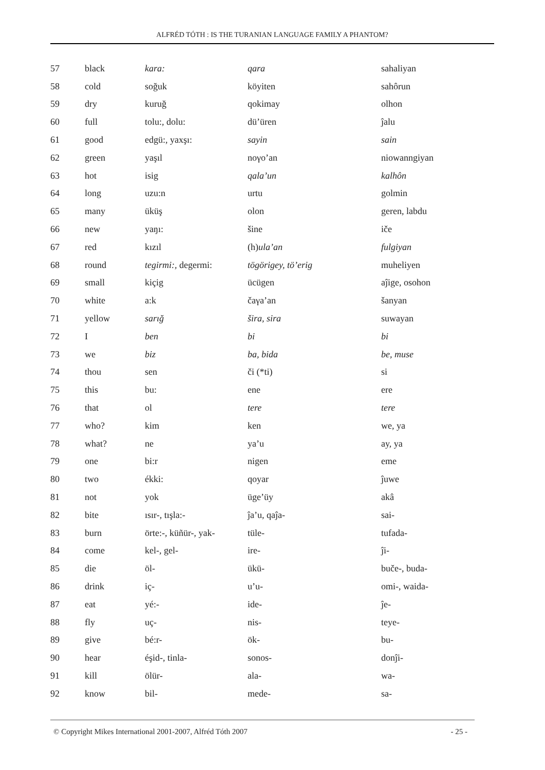ALFRÉD TÓTH : IS THE TURANIAN LANGUAGE FAMILY A PHANTOM?
| 57 | black | kara: | qara | sahaliyan |
| 58 | cold | soğuk | köyiten | sahôrun |
| 59 | dry | kuruğ | qokimay | olhon |
| 60 | full | tolu:, dolu: | dü’üren | ĵalu |
| 61 | good | edgü:, yaxşı: | sayin | sain |
| 62 | green | yaşıl | noγo’an | niowanngiyan |
| 63 | hot | isig | qala’un | kalhôn |
| 64 | long | uzu:n | urtu | golmin |
| 65 | many | üküş | olon | geren, labdu |
| 66 | new | yaŋı: | šine | iče |
| 67 | red | kızıl | (h) ula’an | fulgiyan |
| 68 | round | tegirmi:, degermi: | tögörigey, tö’erig | muheliyen |
| 69 | small | kiçig | ücügen | aĵige, osohon |
| 70 | white | a:k | čaγa’an | šanyan |
| 71 | yellow | sarığ | šira, sira | suwayan |
| 72 | I | ben | bi | bi |
| 73 | we | biz | ba, bida | be, muse |
| 74 | thou | sen | či (*ti) | si |
| 75 | this | bu: | ene | ere |
| 76 | that | ol | tere | tere |
| 77 | who? | kim | ken | we, ya |
| 78 | what? | ne | ya’u | ay, ya |
| 79 | one | bi:r | nigen | eme |
| 80 | two | ékki: | qoyar | ĵuwe |
| 81 | not | yok | üge’üy | akâ |
| 82 | bite | ısır-, tışla:- | ĵa’u, qaĵa- | sai- |
| 83 | burn | örte:-, küñür-, yak- | tüle- | tufada- |
| 84 | come | kel-, gel- | ire- | ĵi- |
| 85 | die | öl- | ükü- | buče-, buda- |
| 86 | drink | iç- | u’u- | omi-, waida- |
| 87 | eat | yé:- | ide- | ĵe- |
| 88 | fly | uç- | nis- | teye- |
| 89 | give | bé:r- | ök- | bu- |
| 90 | hear | éşid-, tinla- | sonos- | donĵi- |
| 91 | kill | ölür- | ala- | wa- |
| 92 | know | bil- | mede- | sa- |
© Copyright Mikes International 2001-2007, Alfréd Tóth 2007 - 25 -